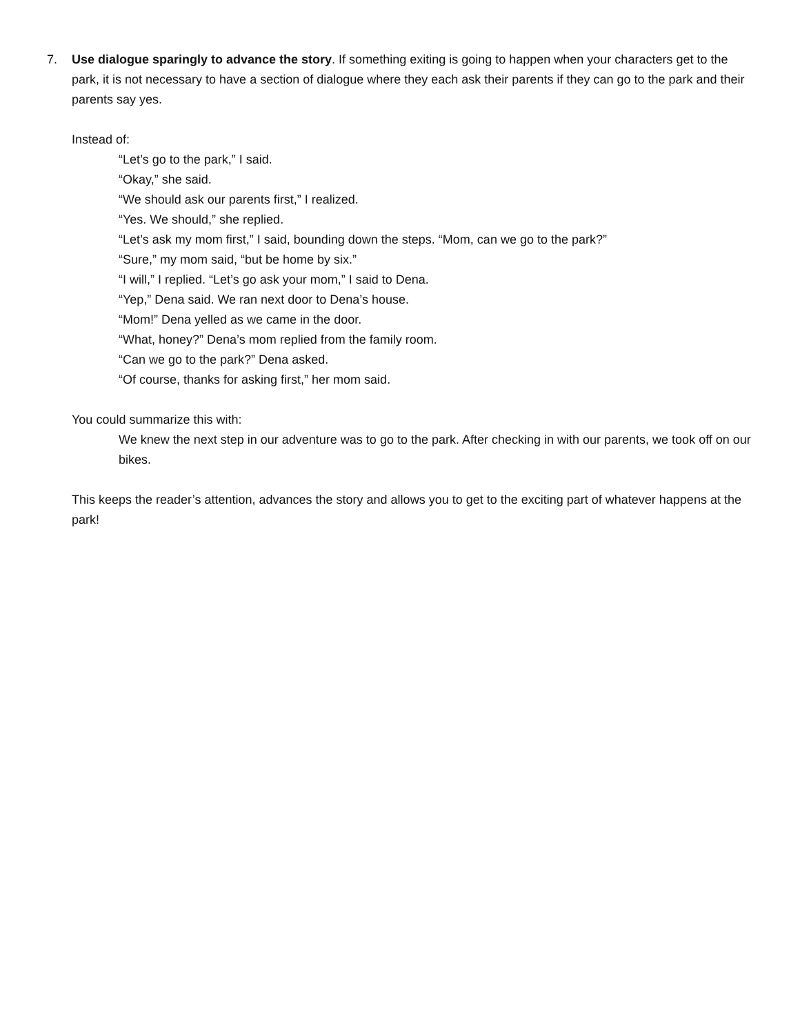7. Use dialogue sparingly to advance the story. If something exiting is going to happen when your characters get to the park, it is not necessary to have a section of dialogue where they each ask their parents if they can go to the park and their parents say yes.
Instead of:
“Let’s go to the park,” I said.
“Okay,” she said.
“We should ask our parents first,” I realized.
“Yes. We should,” she replied.
“Let’s ask my mom first,” I said, bounding down the steps. “Mom, can we go to the park?”
“Sure,” my mom said, “but be home by six.”
“I will,” I replied. “Let’s go ask your mom,” I said to Dena.
“Yep,” Dena said. We ran next door to Dena’s house.
“Mom!” Dena yelled as we came in the door.
“What, honey?” Dena’s mom replied from the family room.
“Can we go to the park?” Dena asked.
“Of course, thanks for asking first,” her mom said.
You could summarize this with:
We knew the next step in our adventure was to go to the park. After checking in with our parents, we took off on our bikes.
This keeps the reader’s attention, advances the story and allows you to get to the exciting part of whatever happens at the park!